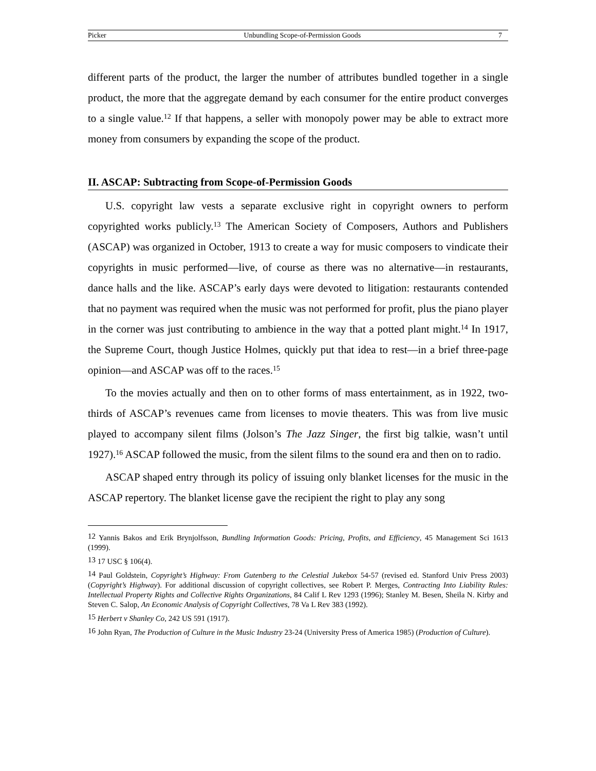Picker Unbundling Scope-of-Permission Goods 7
different parts of the product, the larger the number of attributes bundled together in a single product, the more that the aggregate demand by each consumer for the entire product converges to a single value.<sup>12</sup> If that happens, a seller with monopoly power may be able to extract more money from consumers by expanding the scope of the product.
II. ASCAP: Subtracting from Scope-of-Permission Goods
U.S. copyright law vests a separate exclusive right in copyright owners to perform copyrighted works publicly.<sup>13</sup> The American Society of Composers, Authors and Publishers (ASCAP) was organized in October, 1913 to create a way for music composers to vindicate their copyrights in music performed—live, of course as there was no alternative—in restaurants, dance halls and the like. ASCAP’s early days were devoted to litigation: restaurants contended that no payment was required when the music was not performed for profit, plus the piano player in the corner was just contributing to ambience in the way that a potted plant might.<sup>14</sup> In 1917, the Supreme Court, though Justice Holmes, quickly put that idea to rest—in a brief three-page opinion—and ASCAP was off to the races.<sup>15</sup>
To the movies actually and then on to other forms of mass entertainment, as in 1922, two-thirds of ASCAP’s revenues came from licenses to movie theaters. This was from live music played to accompany silent films (Jolson’s The Jazz Singer, the first big talkie, wasn’t until 1927).<sup>16</sup> ASCAP followed the music, from the silent films to the sound era and then on to radio.
ASCAP shaped entry through its policy of issuing only blanket licenses for the music in the ASCAP repertory. The blanket license gave the recipient the right to play any song
<sup>12</sup> Yannis Bakos and Erik Brynjolfsson, Bundling Information Goods: Pricing, Profits, and Efficiency, 45 Management Sci 1613 (1999).
<sup>13</sup> 17 USC § 106(4).
<sup>14</sup> Paul Goldstein, Copyright’s Highway: From Gutenberg to the Celestial Jukebox 54-57 (revised ed. Stanford Univ Press 2003) (Copyright’s Highway). For additional discussion of copyright collectives, see Robert P. Merges, Contracting Into Liability Rules: Intellectual Property Rights and Collective Rights Organizations, 84 Calif L Rev 1293 (1996); Stanley M. Besen, Sheila N. Kirby and Steven C. Salop, An Economic Analysis of Copyright Collectives, 78 Va L Rev 383 (1992).
<sup>15</sup> Herbert v Shanley Co, 242 US 591 (1917).
<sup>16</sup> John Ryan, The Production of Culture in the Music Industry 23-24 (University Press of America 1985) (Production of Culture).